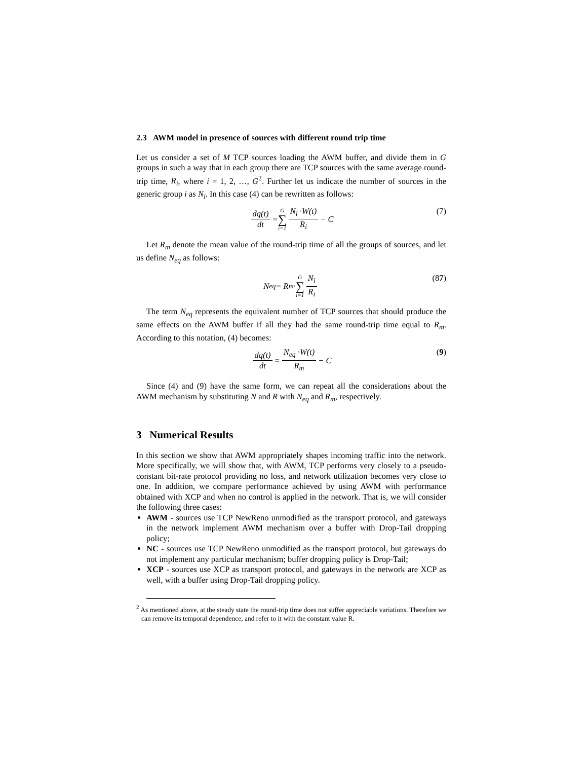2.3 AWM model in presence of sources with different round trip time
Let us consider a set of M TCP sources loading the AWM buffer, and divide them in G groups in such a way that in each group there are TCP sources with the same average round-trip time, R<sub>i</sub>, where i = 1, 2, …, G<sup>2</sup>. Further let us indicate the number of sources in the generic group i as N<sub>i</sub>. In this case (4) can be rewritten as follows:
dq(t) dt = G ∑ i=1 N<sub>i</sub> ·W(t) R<sub>i</sub> − C (7)
Let R<sub>m</sub> denote the mean value of the round-trip time of all the groups of sources, and let us define N<sub>eq</sub> as follows:
N<sub>eq</sub> = R<sub>m</sub> · G ∑ i=1 N<sub>i</sub> R<sub>i</sub> (87)
The term N<sub>eq</sub> represents the equivalent number of TCP sources that should produce the same effects on the AWM buffer if all they had the same round-trip time equal to R<sub>m</sub>. According to this notation, (4) becomes:
dq(t) dt = N<sub>eq</sub> ·W(t) R<sub>m</sub> − C (9)
Since (4) and (9) have the same form, we can repeat all the considerations about the AWM mechanism by substituting N and R with N<sub>eq</sub> and R<sub>m</sub>, respectively.
3 Numerical Results
In this section we show that AWM appropriately shapes incoming traffic into the network. More specifically, we will show that, with AWM, TCP performs very closely to a pseudo-constant bit-rate protocol providing no loss, and network utilization becomes very close to one. In addition, we compare performance achieved by using AWM with performance obtained with XCP and when no control is applied in the network. That is, we will consider the following three cases:
AWM - sources use TCP NewReno unmodified as the transport protocol, and gateways in the network implement AWM mechanism over a buffer with Drop-Tail dropping policy;
NC - sources use TCP NewReno unmodified as the transport protocol, but gateways do not implement any particular mechanism; buffer dropping policy is Drop-Tail;
XCP - sources use XCP as transport protocol, and gateways in the network are XCP as well, with a buffer using Drop-Tail dropping policy.
<sup>2</sup> As mentioned above, at the steady state the round-trip time does not suffer appreciable variations. Therefore we can remove its temporal dependence, and refer to it with the constant value R.